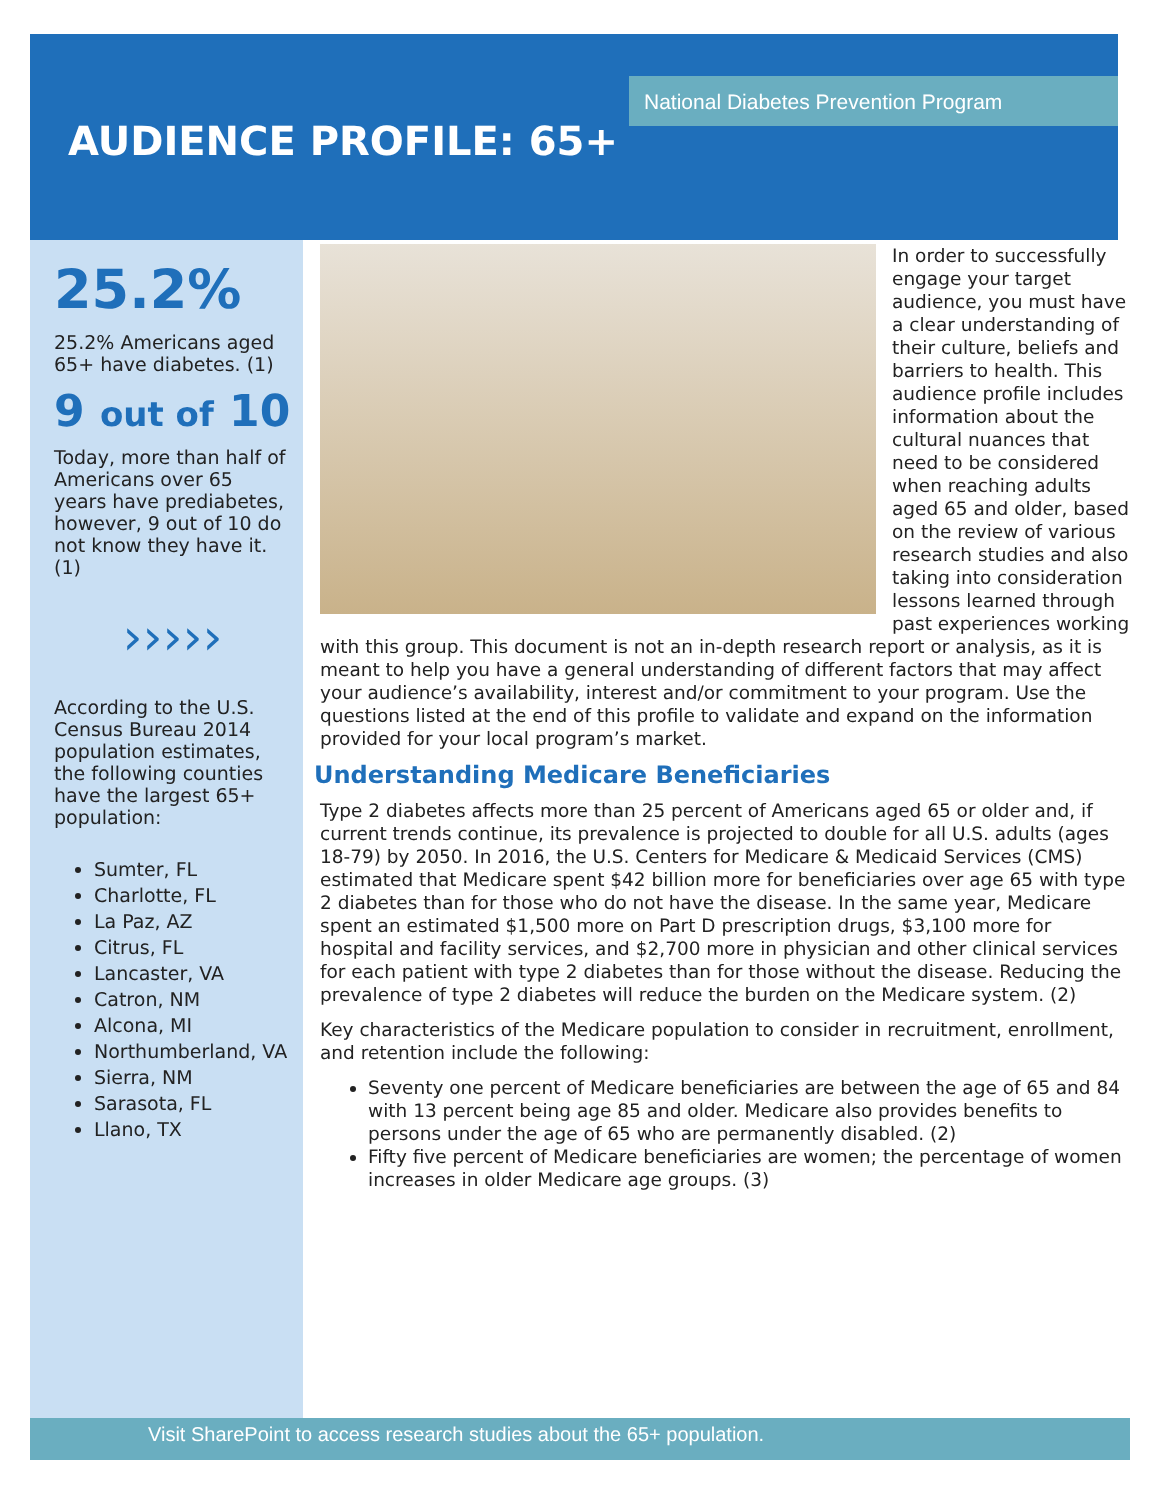National Diabetes Prevention Program
AUDIENCE PROFILE: 65+
25.2%
25.2% Americans aged 65+ have diabetes. (1)
9 out of 10
Today, more than half of Americans over 65 years have prediabetes, however, 9 out of 10 do not know they have it. (1)
›››››
According to the U.S. Census Bureau 2014 population estimates, the following counties have the largest 65+ population:
Sumter, FL
Charlotte, FL
La Paz, AZ
Citrus, FL
Lancaster, VA
Catron, NM
Alcona, MI
Northumberland, VA
Sierra, NM
Sarasota, FL
Llano, TX
In order to successfully engage your target audience, you must have a clear understanding of their culture, beliefs and barriers to health. This audience profile includes information about the cultural nuances that need to be considered when reaching adults aged 65 and older, based on the review of various research studies and also taking into consideration lessons learned through past experiences working with this group. This document is not an in-depth research report or analysis, as it is meant to help you have a general understanding of different factors that may affect your audience’s availability, interest and/or commitment to your program. Use the questions listed at the end of this profile to validate and expand on the information provided for your local program’s market.
Understanding Medicare Beneficiaries
Type 2 diabetes affects more than 25 percent of Americans aged 65 or older and, if current trends continue, its prevalence is projected to double for all U.S. adults (ages 18-79) by 2050. In 2016, the U.S. Centers for Medicare & Medicaid Services (CMS) estimated that Medicare spent $42 billion more for beneficiaries over age 65 with type 2 diabetes than for those who do not have the disease. In the same year, Medicare spent an estimated $1,500 more on Part D prescription drugs, $3,100 more for hospital and facility services, and $2,700 more in physician and other clinical services for each patient with type 2 diabetes than for those without the disease. Reducing the prevalence of type 2 diabetes will reduce the burden on the Medicare system. (2)
Key characteristics of the Medicare population to consider in recruitment, enrollment, and retention include the following:
Seventy one percent of Medicare beneficiaries are between the age of 65 and 84 with 13 percent being age 85 and older. Medicare also provides benefits to persons under the age of 65 who are permanently disabled. (2)
Fifty five percent of Medicare beneficiaries are women; the percentage of women increases in older Medicare age groups. (3)
Visit SharePoint to access research studies about the 65+ population.